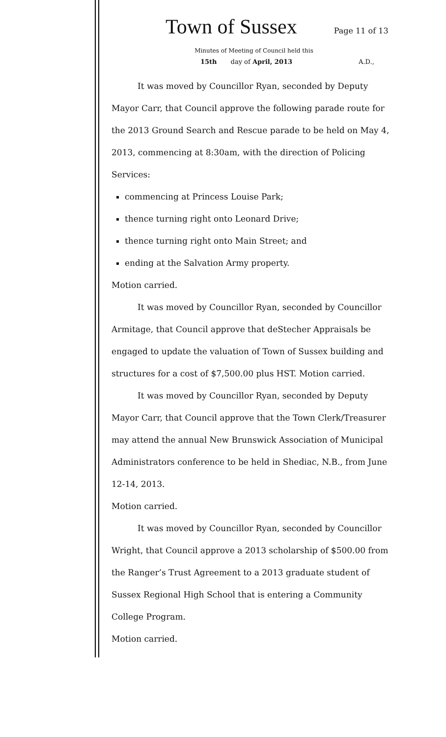Town of Sussex Page 11 of 13
Minutes of Meeting of Council held this
15th day of April, 2013 A.D.,
It was moved by Councillor Ryan, seconded by Deputy Mayor Carr, that Council approve the following parade route for the 2013 Ground Search and Rescue parade to be held on May 4, 2013, commencing at 8:30am, with the direction of Policing Services:
commencing at Princess Louise Park;
thence turning right onto Leonard Drive;
thence turning right onto Main Street; and
ending at the Salvation Army property.
Motion carried.
It was moved by Councillor Ryan, seconded by Councillor Armitage, that Council approve that deStecher Appraisals be engaged to update the valuation of Town of Sussex building and structures for a cost of $7,500.00 plus HST. Motion carried.
It was moved by Councillor Ryan, seconded by Deputy Mayor Carr, that Council approve that the Town Clerk/Treasurer may attend the annual New Brunswick Association of Municipal Administrators conference to be held in Shediac, N.B., from June 12-14, 2013.
Motion carried.
It was moved by Councillor Ryan, seconded by Councillor Wright, that Council approve a 2013 scholarship of $500.00 from the Ranger’s Trust Agreement to a 2013 graduate student of Sussex Regional High School that is entering a Community College Program.
Motion carried.